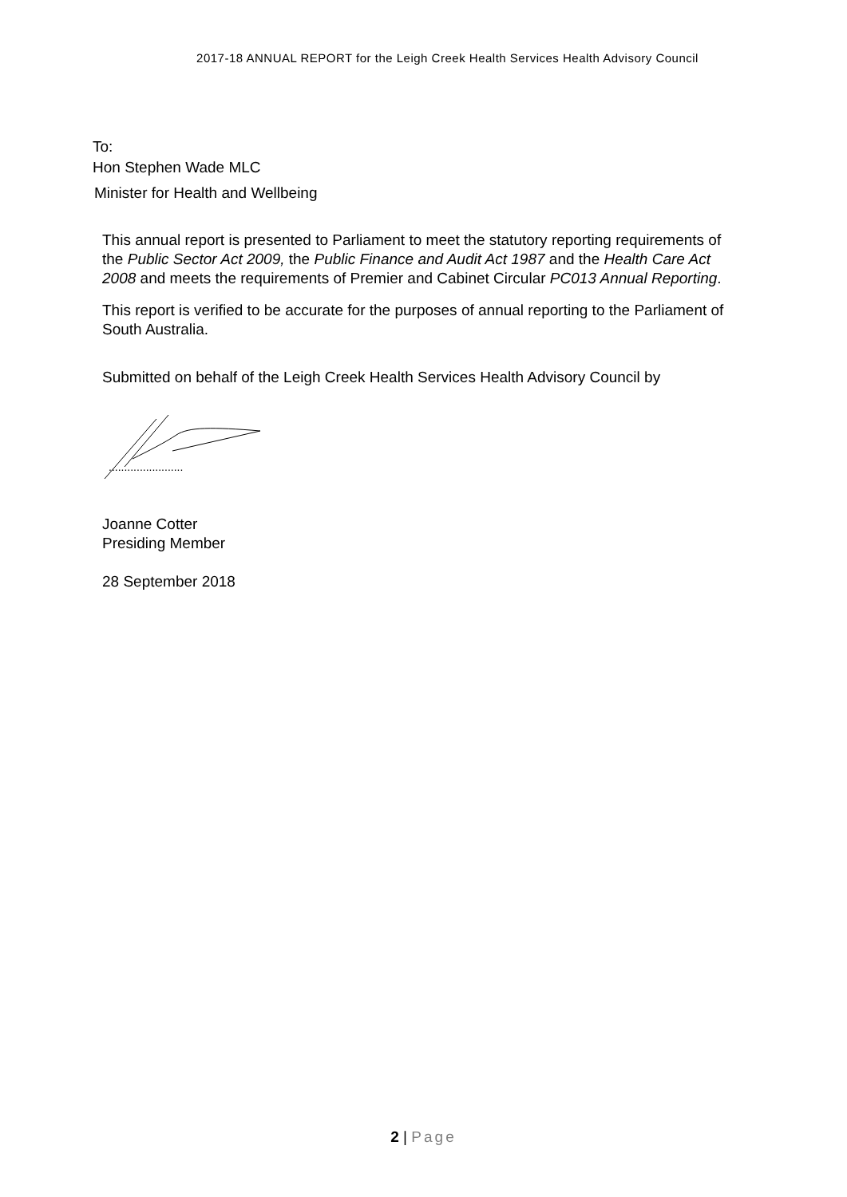2017-18 ANNUAL REPORT for the Leigh Creek Health Services Health Advisory Council
To:
Hon Stephen Wade MLC
Minister for Health and Wellbeing
This annual report is presented to Parliament to meet the statutory reporting requirements of the Public Sector Act 2009, the Public Finance and Audit Act 1987 and the Health Care Act 2008 and meets the requirements of Premier and Cabinet Circular PC013 Annual Reporting.
This report is verified to be accurate for the purposes of annual reporting to the Parliament of South Australia.
Submitted on behalf of the Leigh Creek Health Services Health Advisory Council by
........................
Joanne Cotter
Presiding Member
28 September 2018
2 | Page